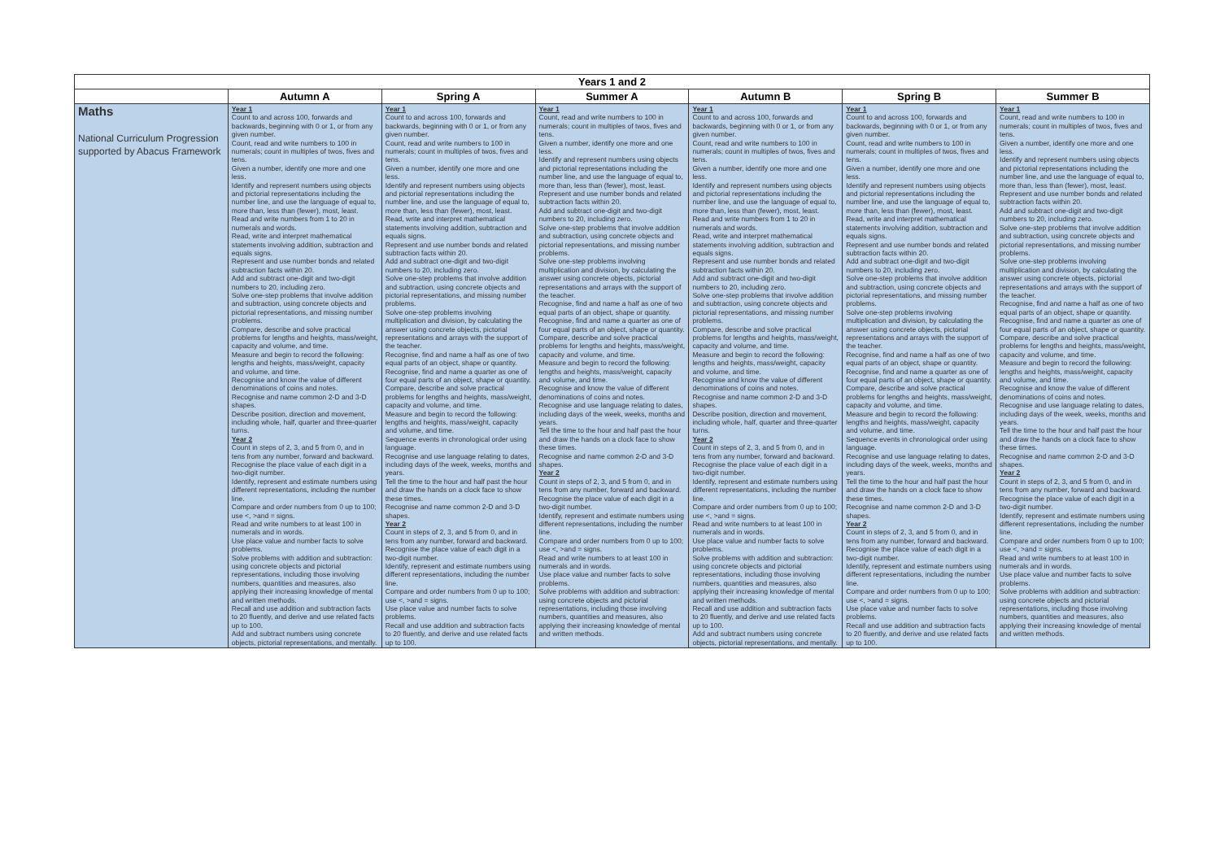| Years 1 and 2 | | | | | | |
| --- | --- | --- | --- | --- | --- | --- |
| | Autumn A | Spring A | Summer A | Autumn B | Spring B | Summer B |
| Maths National Curriculum Progression supported by Abacus Framework | Year 1 Count to and across 100, forwards and backwards, beginning with 0 or 1, or from any given number. Count, read and write numbers to 100 in numerals; count in multiples of twos, fives and tens. Given a number, identify one more and one less. Identify and represent numbers using objects and pictorial representations including the number line, and use the language of equal to, more than, less than (fewer), most, least. Read and write numbers from 1 to 20 in numerals and words. Read, write and interpret mathematical statements involving addition, subtraction and equals signs. Represent and use number bonds and related subtraction facts within 20. Add and subtract one-digit and two-digit numbers to 20, including zero. Solve one-step problems that involve addition and subtraction, using concrete objects and pictorial representations, and missing number problems. Compare, describe and solve practical problems for lengths and heights, mass/weight, capacity and volume, and time. Measure and begin to record the following: lengths and heights, mass/weight, capacity and volume, and time. Recognise and know the value of different denominations of coins and notes. Recognise and name common 2-D and 3-D shapes. Describe position, direction and movement, including whole, half, quarter and three-quarter turns. Year 2 Count in steps of 2, 3, and 5 from 0, and in tens from any number, forward and backward. Recognise the place value of each digit in a two-digit number. Identify, represent and estimate numbers using different representations, including the number line. Compare and order numbers from 0 up to 100; use <, >and = signs. Read and write numbers to at least 100 in numerals and in words. Use place value and number facts to solve problems. Solve problems with addition and subtraction: using concrete objects and pictorial representations, including those involving numbers, quantities and measures, also applying their increasing knowledge of mental and written methods. Recall and use addition and subtraction facts to 20 fluently, and derive and use related facts up to 100. Add and subtract numbers using concrete objects, pictorial representations, and mentally. | Year 1 Count to and across 100, forwards and backwards, beginning with 0 or 1, or from any given number. Count, read and write numbers to 100 in numerals; count in multiples of twos, fives and tens. Given a number, identify one more and one less. Identify and represent numbers using objects and pictorial representations including the number line, and use the language of equal to, more than, less than (fewer), most, least. Read, write and interpret mathematical statements involving addition, subtraction and equals signs. Represent and use number bonds and related subtraction facts within 20. Add and subtract one-digit and two-digit numbers to 20, including zero. Solve one-step problems that involve addition and subtraction, using concrete objects and pictorial representations, and missing number problems. Solve one-step problems involving multiplication and division, by calculating the answer using concrete objects, pictorial representations and arrays with the support of the teacher. Recognise, find and name a half as one of two equal parts of an object, shape or quantity. Recognise, find and name a quarter as one of four equal parts of an object, shape or quantity. Compare, describe and solve practical problems for lengths and heights, mass/weight, capacity and volume, and time. Measure and begin to record the following: lengths and heights, mass/weight, capacity and volume, and time. Sequence events in chronological order using language. Recognise and use language relating to dates, including days of the week, weeks, months and years. Tell the time to the hour and half past the hour and draw the hands on a clock face to show these times. Recognise and name common 2-D and 3-D shapes. Year 2 Count in steps of 2, 3, and 5 from 0, and in tens from any number, forward and backward. Recognise the place value of each digit in a two-digit number. Identify, represent and estimate numbers using different representations, including the number line. Compare and order numbers from 0 up to 100; use <, >and = signs. Use place value and number facts to solve problems. Recall and use addition and subtraction facts to 20 fluently, and derive and use related facts up to 100. | Year 1 Count, read and write numbers to 100 in numerals; count in multiples of twos, fives and tens. Given a number, identify one more and one less. Identify and represent numbers using objects and pictorial representations including the number line, and use the language of equal to, more than, less than (fewer), most, least. Represent and use number bonds and related subtraction facts within 20. Add and subtract one-digit and two-digit numbers to 20, including zero. Solve one-step problems that involve addition and subtraction, using concrete objects and pictorial representations, and missing number problems. Solve one-step problems involving multiplication and division, by calculating the answer using concrete objects, pictorial representations and arrays with the support of the teacher. Recognise, find and name a half as one of two equal parts of an object, shape or quantity. Recognise, find and name a quarter as one of four equal parts of an object, shape or quantity. Compare, describe and solve practical problems for lengths and heights, mass/weight, capacity and volume, and time. Measure and begin to record the following: lengths and heights, mass/weight, capacity and volume, and time. Recognise and know the value of different denominations of coins and notes. Recognise and use language relating to dates, including days of the week, weeks, months and years. Tell the time to the hour and half past the hour and draw the hands on a clock face to show these times. Recognise and name common 2-D and 3-D shapes. Year 2 Count in steps of 2, 3, and 5 from 0, and in tens from any number, forward and backward. Recognise the place value of each digit in a two-digit number. Identify, represent and estimate numbers using different representations, including the number line. Compare and order numbers from 0 up to 100; use <, >and = signs. Read and write numbers to at least 100 in numerals and in words. Use place value and number facts to solve problems. Solve problems with addition and subtraction: using concrete objects and pictorial representations, including those involving numbers, quantities and measures, also applying their increasing knowledge of mental and written methods. | Year 1 Count to and across 100, forwards and backwards, beginning with 0 or 1, or from any given number. Count, read and write numbers to 100 in numerals; count in multiples of twos, fives and tens. Given a number, identify one more and one less. Identify and represent numbers using objects and pictorial representations including the number line, and use the language of equal to, more than, less than (fewer), most, least. Read and write numbers from 1 to 20 in numerals and words. Read, write and interpret mathematical statements involving addition, subtraction and equals signs. Represent and use number bonds and related subtraction facts within 20. Add and subtract one-digit and two-digit numbers to 20, including zero. Solve one-step problems that involve addition and subtraction, using concrete objects and pictorial representations, and missing number problems. Compare, describe and solve practical problems for lengths and heights, mass/weight, capacity and volume, and time. Measure and begin to record the following: lengths and heights, mass/weight, capacity and volume, and time. Recognise and know the value of different denominations of coins and notes. Recognise and name common 2-D and 3-D shapes. Describe position, direction and movement, including whole, half, quarter and three-quarter turns. Year 2 Count in steps of 2, 3, and 5 from 0, and in tens from any number, forward and backward. Recognise the place value of each digit in a two-digit number. Identify, represent and estimate numbers using different representations, including the number line. Compare and order numbers from 0 up to 100; use <, >and = signs. Read and write numbers to at least 100 in numerals and in words. Use place value and number facts to solve problems. Solve problems with addition and subtraction: using concrete objects and pictorial representations, including those involving numbers, quantities and measures, also applying their increasing knowledge of mental and written methods. Recall and use addition and subtraction facts to 20 fluently, and derive and use related facts up to 100. Add and subtract numbers using concrete objects, pictorial representations, and mentally. | Year 1 Count to and across 100, forwards and backwards, beginning with 0 or 1, or from any given number. Count, read and write numbers to 100 in numerals; count in multiples of twos, fives and tens. Given a number, identify one more and one less. Identify and represent numbers using objects and pictorial representations including the number line, and use the language of equal to, more than, less than (fewer), most, least. Read, write and interpret mathematical statements involving addition, subtraction and equals signs. Represent and use number bonds and related subtraction facts within 20. Add and subtract one-digit and two-digit numbers to 20, including zero. Solve one-step problems that involve addition and subtraction, using concrete objects and pictorial representations, and missing number problems. Solve one-step problems involving multiplication and division, by calculating the answer using concrete objects, pictorial representations and arrays with the support of the teacher. Recognise, find and name a half as one of two equal parts of an object, shape or quantity. Recognise, find and name a quarter as one of four equal parts of an object, shape or quantity. Compare, describe and solve practical problems for lengths and heights, mass/weight, capacity and volume, and time. Measure and begin to record the following: lengths and heights, mass/weight, capacity and volume, and time. Sequence events in chronological order using language. Recognise and use language relating to dates, including days of the week, weeks, months and years. Tell the time to the hour and half past the hour and draw the hands on a clock face to show these times. Recognise and name common 2-D and 3-D shapes. Year 2 Count in steps of 2, 3, and 5 from 0, and in tens from any number, forward and backward. Recognise the place value of each digit in a two-digit number. Identify, represent and estimate numbers using different representations, including the number line. Compare and order numbers from 0 up to 100; use <, >and = signs. Use place value and number facts to solve problems. Recall and use addition and subtraction facts to 20 fluently, and derive and use related facts up to 100. | Year 1 Count, read and write numbers to 100 in numerals; count in multiples of twos, fives and tens. Given a number, identify one more and one less. Identify and represent numbers using objects and pictorial representations including the number line, and use the language of equal to, more than, less than (fewer), most, least. Represent and use number bonds and related subtraction facts within 20. Add and subtract one-digit and two-digit numbers to 20, including zero. Solve one-step problems that involve addition and subtraction, using concrete objects and pictorial representations, and missing number problems. Solve one-step problems involving multiplication and division, by calculating the answer using concrete objects, pictorial representations and arrays with the support of the teacher. Recognise, find and name a half as one of two equal parts of an object, shape or quantity. Recognise, find and name a quarter as one of four equal parts of an object, shape or quantity. Compare, describe and solve practical problems for lengths and heights, mass/weight, capacity and volume, and time. Measure and begin to record the following: lengths and heights, mass/weight, capacity and volume, and time. Recognise and know the value of different denominations of coins and notes. Recognise and use language relating to dates, including days of the week, weeks, months and years. Tell the time to the hour and half past the hour and draw the hands on a clock face to show these times. Recognise and name common 2-D and 3-D shapes. Year 2 Count in steps of 2, 3, and 5 from 0, and in tens from any number, forward and backward. Recognise the place value of each digit in a two-digit number. Identify, represent and estimate numbers using different representations, including the number line. Compare and order numbers from 0 up to 100; use <, >and = signs. Read and write numbers to at least 100 in numerals and in words. Use place value and number facts to solve problems. Solve problems with addition and subtraction: using concrete objects and pictorial representations, including those involving numbers, quantities and measures, also applying their increasing knowledge of mental and written methods. |